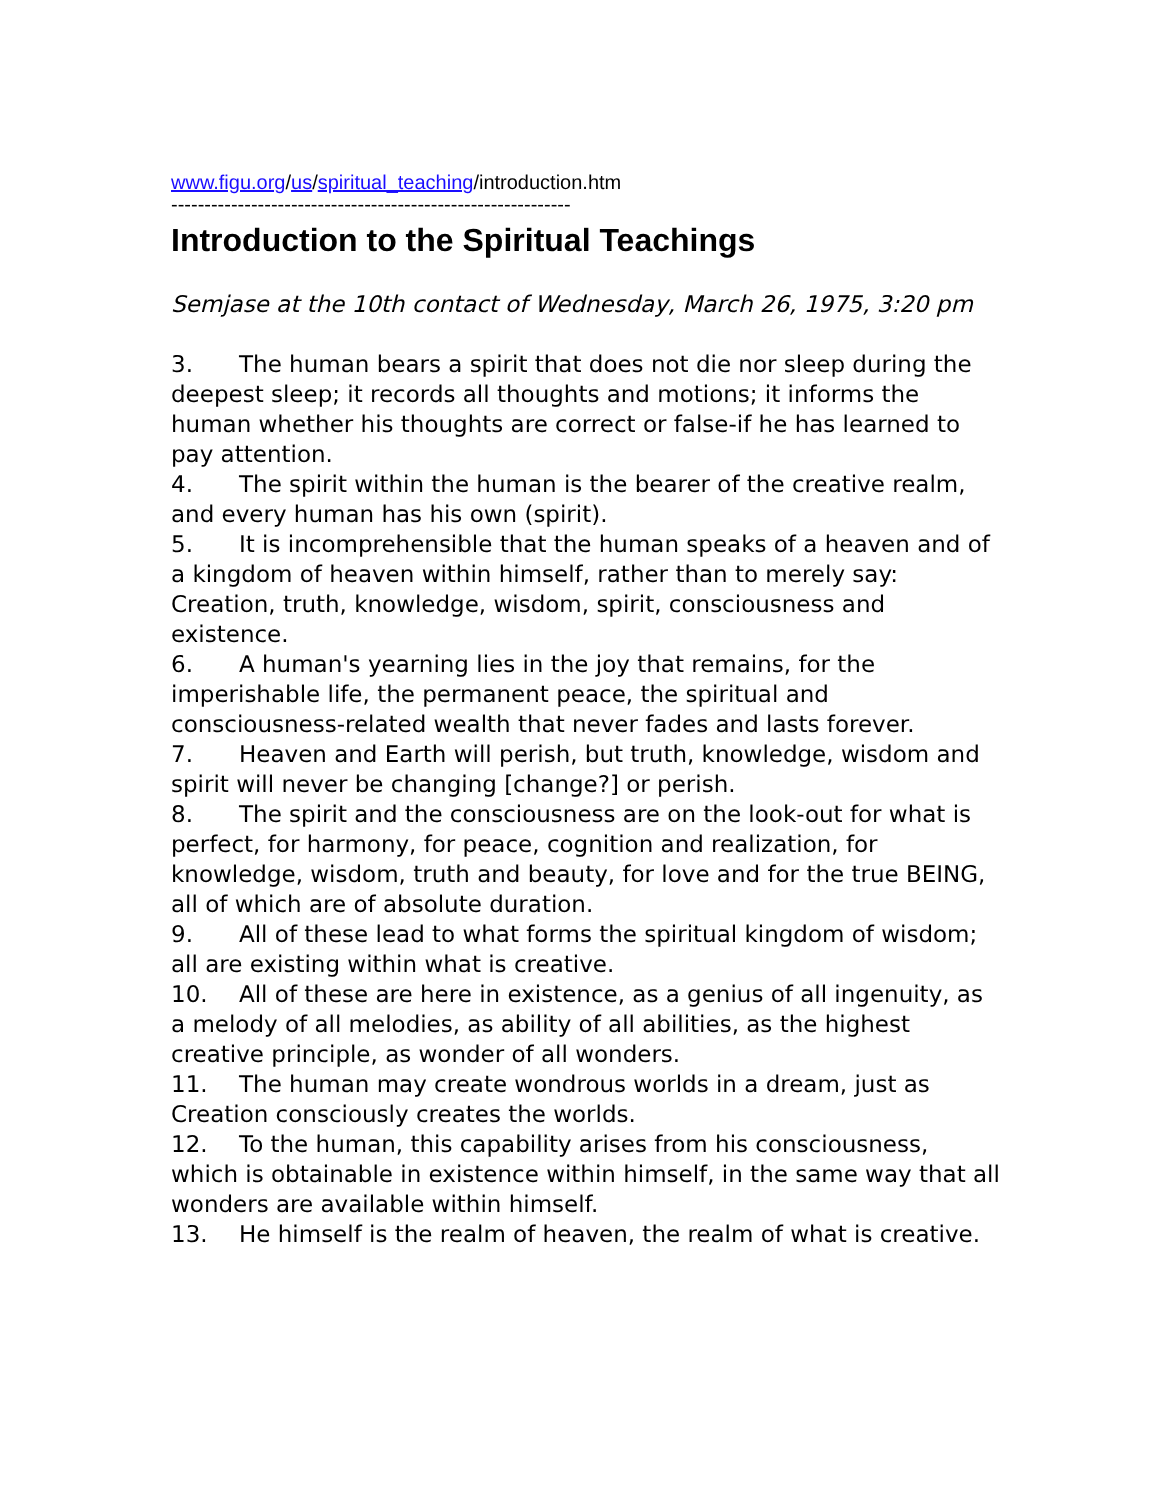www.figu.org/us/spiritual_teaching/introduction.htm
------------------------------------------------------------
Introduction to the Spiritual Teachings
Semjase at the 10th contact of Wednesday, March 26, 1975, 3:20 pm
3. The human bears a spirit that does not die nor sleep during the deepest sleep; it records all thoughts and motions; it informs the human whether his thoughts are correct or false-if he has learned to pay attention.
4. The spirit within the human is the bearer of the creative realm, and every human has his own (spirit).
5. It is incomprehensible that the human speaks of a heaven and of a kingdom of heaven within himself, rather than to merely say: Creation, truth, knowledge, wisdom, spirit, consciousness and existence.
6. A human's yearning lies in the joy that remains, for the imperishable life, the permanent peace, the spiritual and consciousness-related wealth that never fades and lasts forever.
7. Heaven and Earth will perish, but truth, knowledge, wisdom and spirit will never be changing [change?] or perish.
8. The spirit and the consciousness are on the look-out for what is perfect, for harmony, for peace, cognition and realization, for knowledge, wisdom, truth and beauty, for love and for the true BEING, all of which are of absolute duration.
9. All of these lead to what forms the spiritual kingdom of wisdom; all are existing within what is creative.
10. All of these are here in existence, as a genius of all ingenuity, as a melody of all melodies, as ability of all abilities, as the highest creative principle, as wonder of all wonders.
11. The human may create wondrous worlds in a dream, just as Creation consciously creates the worlds.
12. To the human, this capability arises from his consciousness, which is obtainable in existence within himself, in the same way that all wonders are available within himself.
13. He himself is the realm of heaven, the realm of what is creative.